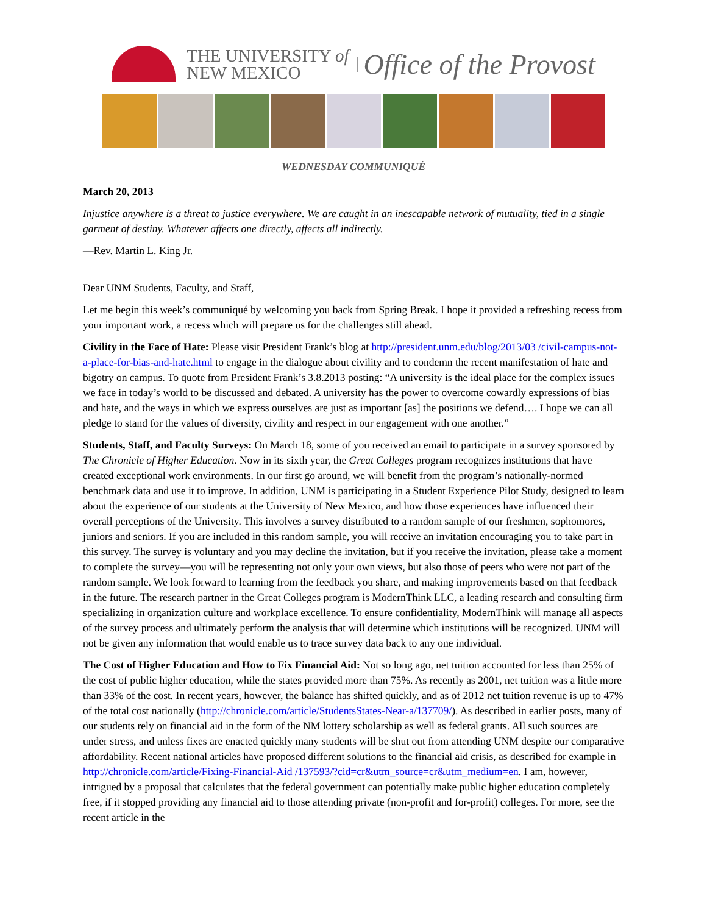THE UNIVERSITY of
NEW MEXICO
Office of the Provost
WEDNESDAY COMMUNIQUÉ
March 20, 2013
Injustice anywhere is a threat to justice everywhere. We are caught in an inescapable network of mutuality, tied in a single garment of destiny. Whatever affects one directly, affects all indirectly.
—Rev. Martin L. King Jr.
Dear UNM Students, Faculty, and Staff,
Let me begin this week’s communiqué by welcoming you back from Spring Break. I hope it provided a refreshing recess from your important work, a recess which will prepare us for the challenges still ahead.
Civility in the Face of Hate: Please visit President Frank’s blog at http://president.unm.edu/blog/2013/03 /civil-campus-not-a-place-for-bias-and-hate.html to engage in the dialogue about civility and to condemn the recent manifestation of hate and bigotry on campus. To quote from President Frank’s 3.8.2013 posting: “A university is the ideal place for the complex issues we face in today’s world to be discussed and debated. A university has the power to overcome cowardly expressions of bias and hate, and the ways in which we express ourselves are just as important [as] the positions we defend…. I hope we can all pledge to stand for the values of diversity, civility and respect in our engagement with one another.”
Students, Staff, and Faculty Surveys: On March 18, some of you received an email to participate in a survey sponsored by The Chronicle of Higher Education. Now in its sixth year, the Great Colleges program recognizes institutions that have created exceptional work environments. In our first go around, we will benefit from the program’s nationally-normed benchmark data and use it to improve. In addition, UNM is participating in a Student Experience Pilot Study, designed to learn about the experience of our students at the University of New Mexico, and how those experiences have influenced their overall perceptions of the University. This involves a survey distributed to a random sample of our freshmen, sophomores, juniors and seniors. If you are included in this random sample, you will receive an invitation encouraging you to take part in this survey. The survey is voluntary and you may decline the invitation, but if you receive the invitation, please take a moment to complete the survey—you will be representing not only your own views, but also those of peers who were not part of the random sample. We look forward to learning from the feedback you share, and making improvements based on that feedback in the future. The research partner in the Great Colleges program is ModernThink LLC, a leading research and consulting firm specializing in organization culture and workplace excellence. To ensure confidentiality, ModernThink will manage all aspects of the survey process and ultimately perform the analysis that will determine which institutions will be recognized. UNM will not be given any information that would enable us to trace survey data back to any one individual.
The Cost of Higher Education and How to Fix Financial Aid: Not so long ago, net tuition accounted for less than 25% of the cost of public higher education, while the states provided more than 75%. As recently as 2001, net tuition was a little more than 33% of the cost. In recent years, however, the balance has shifted quickly, and as of 2012 net tuition revenue is up to 47% of the total cost nationally (http://chronicle.com/article/StudentsStates-Near-a/137709/). As described in earlier posts, many of our students rely on financial aid in the form of the NM lottery scholarship as well as federal grants. All such sources are under stress, and unless fixes are enacted quickly many students will be shut out from attending UNM despite our comparative affordability. Recent national articles have proposed different solutions to the financial aid crisis, as described for example in http://chronicle.com/article/Fixing-Financial-Aid /137593/?cid=cr&utm_source=cr&utm_medium=en. I am, however, intrigued by a proposal that calculates that the federal government can potentially make public higher education completely free, if it stopped providing any financial aid to those attending private (non-profit and for-profit) colleges. For more, see the recent article in the